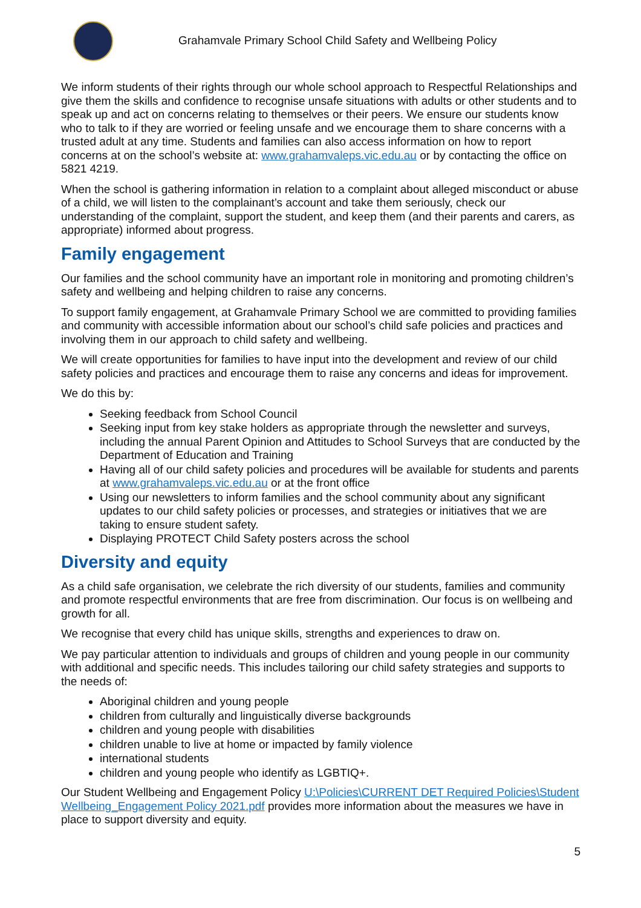Grahamvale Primary School Child Safety and Wellbeing Policy
We inform students of their rights through our whole school approach to Respectful Relationships and give them the skills and confidence to recognise unsafe situations with adults or other students and to speak up and act on concerns relating to themselves or their peers. We ensure our students know who to talk to if they are worried or feeling unsafe and we encourage them to share concerns with a trusted adult at any time. Students and families can also access information on how to report concerns at on the school’s website at: www.grahamvaleps.vic.edu.au or by contacting the office on 5821 4219.
When the school is gathering information in relation to a complaint about alleged misconduct or abuse of a child, we will listen to the complainant’s account and take them seriously, check our understanding of the complaint, support the student, and keep them (and their parents and carers, as appropriate) informed about progress.
Family engagement
Our families and the school community have an important role in monitoring and promoting children’s safety and wellbeing and helping children to raise any concerns.
To support family engagement, at Grahamvale Primary School we are committed to providing families and community with accessible information about our school’s child safe policies and practices and involving them in our approach to child safety and wellbeing.
We will create opportunities for families to have input into the development and review of our child safety policies and practices and encourage them to raise any concerns and ideas for improvement.
We do this by:
Seeking feedback from School Council
Seeking input from key stake holders as appropriate through the newsletter and surveys, including the annual Parent Opinion and Attitudes to School Surveys that are conducted by the Department of Education and Training
Having all of our child safety policies and procedures will be available for students and parents at www.grahamvaleps.vic.edu.au or at the front office
Using our newsletters to inform families and the school community about any significant updates to our child safety policies or processes, and strategies or initiatives that we are taking to ensure student safety.
Displaying PROTECT Child Safety posters across the school
Diversity and equity
As a child safe organisation, we celebrate the rich diversity of our students, families and community and promote respectful environments that are free from discrimination. Our focus is on wellbeing and growth for all.
We recognise that every child has unique skills, strengths and experiences to draw on.
We pay particular attention to individuals and groups of children and young people in our community with additional and specific needs. This includes tailoring our child safety strategies and supports to the needs of:
Aboriginal children and young people
children from culturally and linguistically diverse backgrounds
children and young people with disabilities
children unable to live at home or impacted by family violence
international students
children and young people who identify as LGBTIQ+.
Our Student Wellbeing and Engagement Policy U:\Policies\CURRENT DET Required Policies\Student Wellbeing_Engagement Policy 2021.pdf provides more information about the measures we have in place to support diversity and equity.
5